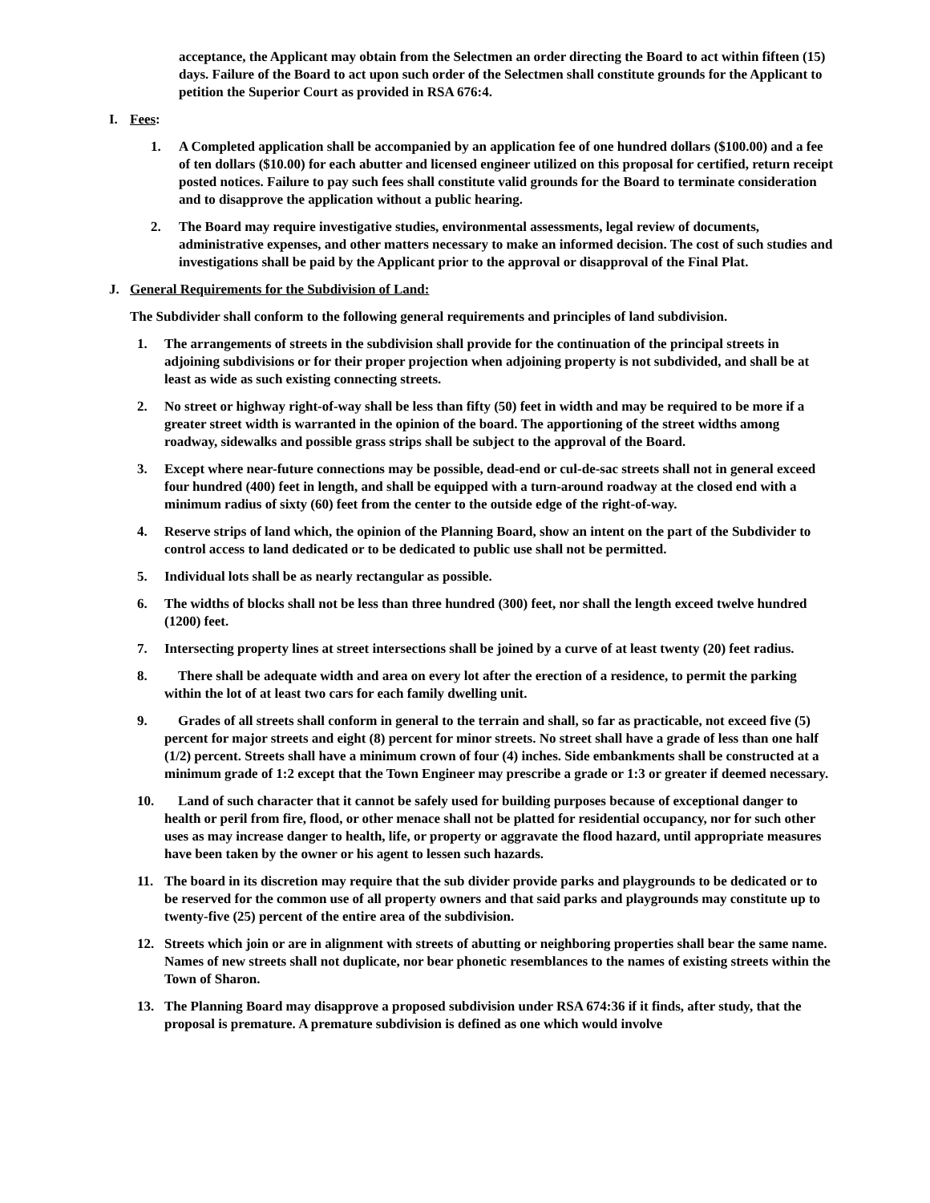acceptance, the Applicant may obtain from the Selectmen an order directing the Board to act within fifteen (15) days. Failure of the Board to act upon such order of the Selectmen shall constitute grounds for the Applicant to petition the Superior Court as provided in RSA 676:4.
I. Fees:
1. A Completed application shall be accompanied by an application fee of one hundred dollars ($100.00) and a fee of ten dollars ($10.00) for each abutter and licensed engineer utilized on this proposal for certified, return receipt posted notices. Failure to pay such fees shall constitute valid grounds for the Board to terminate consideration and to disapprove the application without a public hearing.
2. The Board may require investigative studies, environmental assessments, legal review of documents, administrative expenses, and other matters necessary to make an informed decision. The cost of such studies and investigations shall be paid by the Applicant prior to the approval or disapproval of the Final Plat.
J. General Requirements for the Subdivision of Land:
The Subdivider shall conform to the following general requirements and principles of land subdivision.
1. The arrangements of streets in the subdivision shall provide for the continuation of the principal streets in adjoining subdivisions or for their proper projection when adjoining property is not subdivided, and shall be at least as wide as such existing connecting streets.
2. No street or highway right-of-way shall be less than fifty (50) feet in width and may be required to be more if a greater street width is warranted in the opinion of the board. The apportioning of the street widths among roadway, sidewalks and possible grass strips shall be subject to the approval of the Board.
3. Except where near-future connections may be possible, dead-end or cul-de-sac streets shall not in general exceed four hundred (400) feet in length, and shall be equipped with a turn-around roadway at the closed end with a minimum radius of sixty (60) feet from the center to the outside edge of the right-of-way.
4. Reserve strips of land which, the opinion of the Planning Board, show an intent on the part of the Subdivider to control access to land dedicated or to be dedicated to public use shall not be permitted.
5. Individual lots shall be as nearly rectangular as possible.
6. The widths of blocks shall not be less than three hundred (300) feet, nor shall the length exceed twelve hundred (1200) feet.
7. Intersecting property lines at street intersections shall be joined by a curve of at least twenty (20) feet radius.
8. There shall be adequate width and area on every lot after the erection of a residence, to permit the parking within the lot of at least two cars for each family dwelling unit.
9. Grades of all streets shall conform in general to the terrain and shall, so far as practicable, not exceed five (5) percent for major streets and eight (8) percent for minor streets. No street shall have a grade of less than one half (1/2) percent. Streets shall have a minimum crown of four (4) inches. Side embankments shall be constructed at a minimum grade of 1:2 except that the Town Engineer may prescribe a grade or 1:3 or greater if deemed necessary.
10. Land of such character that it cannot be safely used for building purposes because of exceptional danger to health or peril from fire, flood, or other menace shall not be platted for residential occupancy, nor for such other uses as may increase danger to health, life, or property or aggravate the flood hazard, until appropriate measures have been taken by the owner or his agent to lessen such hazards.
11. The board in its discretion may require that the sub divider provide parks and playgrounds to be dedicated or to be reserved for the common use of all property owners and that said parks and playgrounds may constitute up to twenty-five (25) percent of the entire area of the subdivision.
12. Streets which join or are in alignment with streets of abutting or neighboring properties shall bear the same name. Names of new streets shall not duplicate, nor bear phonetic resemblances to the names of existing streets within the Town of Sharon.
13. The Planning Board may disapprove a proposed subdivision under RSA 674:36 if it finds, after study, that the proposal is premature. A premature subdivision is defined as one which would involve